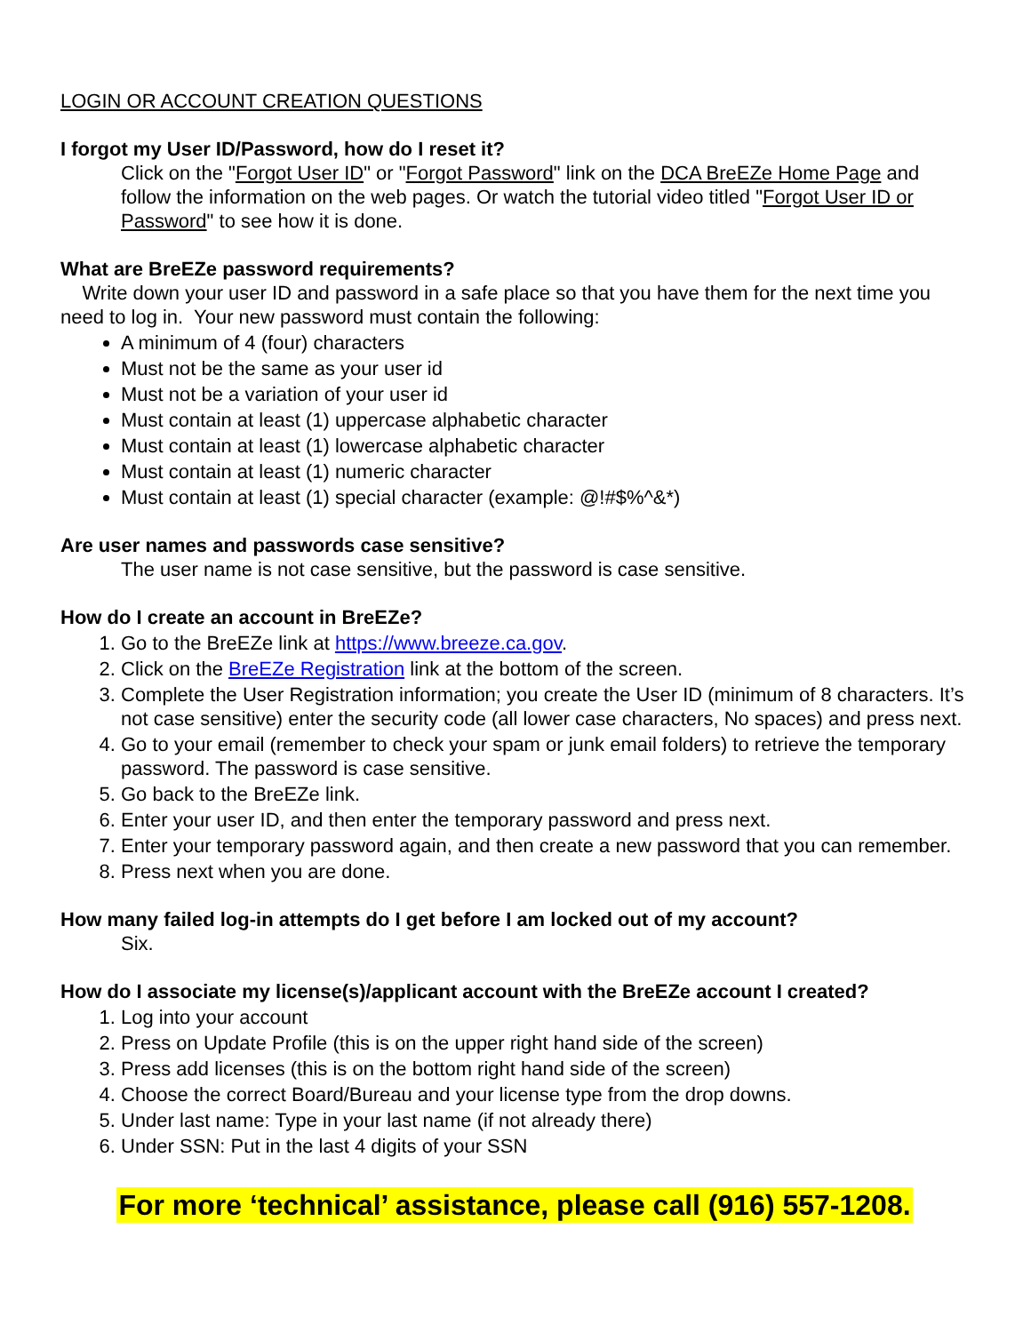LOGIN OR ACCOUNT CREATION QUESTIONS
I forgot my User ID/Password, how do I reset it?
Click on the "Forgot User ID" or "Forgot Password" link on the DCA BreEZe Home Page and follow the information on the web pages. Or watch the tutorial video titled "Forgot User ID or Password" to see how it is done.
What are BreEZe password requirements?
Write down your user ID and password in a safe place so that you have them for the next time you need to log in. Your new password must contain the following:
A minimum of 4 (four) characters
Must not be the same as your user id
Must not be a variation of your user id
Must contain at least (1) uppercase alphabetic character
Must contain at least (1) lowercase alphabetic character
Must contain at least (1) numeric character
Must contain at least (1) special character (example: @!#$%^&*)
Are user names and passwords case sensitive?
The user name is not case sensitive, but the password is case sensitive.
How do I create an account in BreEZe?
1. Go to the BreEZe link at https://www.breeze.ca.gov.
2. Click on the BreEZe Registration link at the bottom of the screen.
3. Complete the User Registration information; you create the User ID (minimum of 8 characters. It’s not case sensitive) enter the security code (all lower case characters, No spaces) and press next.
4. Go to your email (remember to check your spam or junk email folders) to retrieve the temporary password. The password is case sensitive.
5. Go back to the BreEZe link.
6. Enter your user ID, and then enter the temporary password and press next.
7. Enter your temporary password again, and then create a new password that you can remember.
8. Press next when you are done.
How many failed log-in attempts do I get before I am locked out of my account?
Six.
How do I associate my license(s)/applicant account with the BreEZe account I created?
1. Log into your account
2. Press on Update Profile (this is on the upper right hand side of the screen)
3. Press add licenses (this is on the bottom right hand side of the screen)
4. Choose the correct Board/Bureau and your license type from the drop downs.
5. Under last name: Type in your last name (if not already there)
6. Under SSN: Put in the last 4 digits of your SSN
For more ‘technical’ assistance, please call (916) 557-1208.